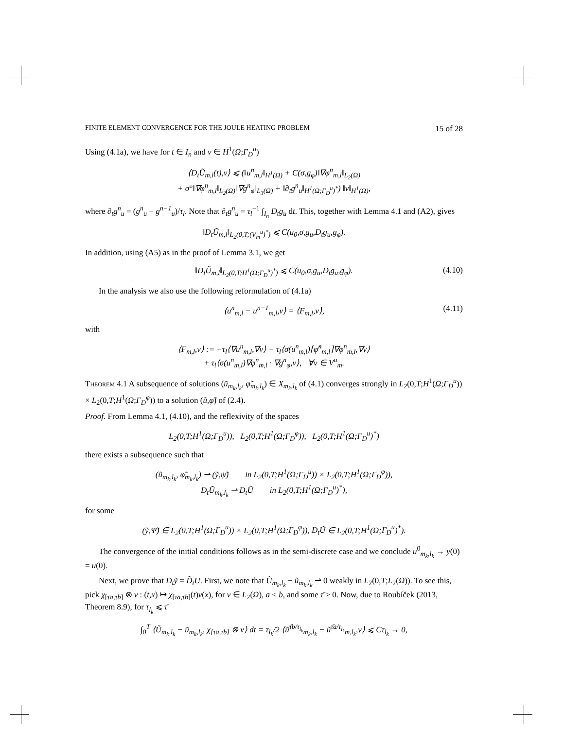FINITE ELEMENT CONVERGENCE FOR THE JOULE HEATING PROBLEM 15 of 28
Using (4.1a), we have for t ∈ I<sub>n</sub> and v ∈ H<sup>1</sup>(Ω;Γ<sub>D</sub><sup>u</sup>)
⟨D<sub>t</sub>Ũ<sub>m,l</sub>(t),v⟩ ⩽ (‖u<sup>n</sup><sub>m,l</sub>‖<sub>H<sup>1</sup>(Ω)</sub> + C(σ,g<sub>φ</sub>)‖∇φ<sup>n</sup><sub>m,l</sub>‖<sub>L<sub>2</sub>(Ω)</sub>
+ σ°‖∇φ<sup>n</sup><sub>m,l</sub>‖<sub>L<sub>2</sub>(Ω)</sub>‖∇g<sup>n</sup><sub>φ</sub>‖<sub>L<sub>3</sub>(Ω)</sub> + ‖∂<sub>t</sub>g<sup>n</sup><sub>u</sub>‖<sub>H<sup>1</sup>(Ω;Γ<sub>D</sub><sup>u</sup>)<sup>*</sup></sub>) ‖v‖<sub>H<sup>1</sup>(Ω)</sub>,
where ∂<sub>t</sub>g<sup>n</sup><sub>u</sub> = (g<sup>n</sup><sub>u</sub> − g<sup>n−1</sup><sub>u</sub>)/τ<sub>l</sub>. Note that ∂<sub>t</sub>g<sup>n</sup><sub>u</sub> = τ<sub>l</sub><sup>−1</sup> ∫<sub>I<sub>n</sub></sub> D<sub>t</sub>g<sub>u</sub> dt. This, together with Lemma 4.1 and (A2), gives
‖D<sub>t</sub>Ũ<sub>m,l</sub>‖<sub>L<sub>2</sub>(0,T;(V<sub>m</sub><sup>u</sup>)<sup>*</sup>)</sub> ⩽ C(u<sub>0</sub>,σ,g<sub>u</sub>,D<sub>t</sub>g<sub>u</sub>,g<sub>φ</sub>).
In addition, using (A5) as in the proof of Lemma 3.1, we get
‖D<sub>t</sub>Ũ<sub>m,l</sub>‖<sub>L<sub>2</sub>(0,T;H<sup>1</sup>(Ω;Γ<sub>D</sub><sup>u</sup>)<sup>*</sup>)</sub> ⩽ C(u<sub>0</sub>,σ,g<sub>u</sub>,D<sub>t</sub>g<sub>u</sub>,g<sub>φ</sub>). (4.10)
In the analysis we also use the following reformulation of (4.1a)
⟨u<sup>n</sup><sub>m,l</sub> − u<sup>n−1</sup><sub>m,l</sub>,v⟩ = ⟨F<sub>m,l</sub>,v⟩, (4.11)
with
⟨F<sub>m,l</sub>,v⟩ := −τ<sub>l</sub>⟨∇u<sup>n</sup><sub>m,l</sub>,∇v⟩ − τ<sub>l</sub>⟨σ(u<sup>n</sup><sub>m,l</sub>)⌈φ̃<sup>n</sup><sub>m,l</sub>⌉∇φ<sup>n</sup><sub>m,l</sub>,∇v⟩
+ τ<sub>l</sub>⟨σ(u<sup>n</sup><sub>m,l</sub>)∇φ<sup>n</sup><sub>m,l</sub> · ∇g<sup>n</sup><sub>φ</sub>,v⟩, ∀v ∈ V<sup>u</sup><sub>m</sub>.
Theorem 4.1 A subsequence of solutions (ũ<sub>m<sub>k</sub>,l<sub>k</sub></sub>, φ̃<sub>m<sub>k</sub>,l<sub>k</sub></sub>) ∈ X<sub>m<sub>k</sub>,l<sub>k</sub></sub> of (4.1) converges strongly in L<sub>2</sub>(0,T;H<sup>1</sup>(Ω;Γ<sub>D</sub><sup>u</sup>)) × L<sub>2</sub>(0,T;H<sup>1</sup>(Ω;Γ<sub>D</sub><sup>φ</sup>)) to a solution (ũ,φ̃) of (2.4).
Proof. From Lemma 4.1, (4.10), and the reflexivity of the spaces
L<sub>2</sub>(0,T;H<sup>1</sup>(Ω;Γ<sub>D</sub><sup>u</sup>)), L<sub>2</sub>(0,T;H<sup>1</sup>(Ω;Γ<sub>D</sub><sup>φ</sup>)), L<sub>2</sub>(0,T;H<sup>1</sup>(Ω;Γ<sub>D</sub><sup>u</sup>)<sup>*</sup>)
there exists a subsequence such that
(ũ<sub>m<sub>k</sub>,l<sub>k</sub></sub>, φ̃<sub>m<sub>k</sub>,l<sub>k</sub></sub>) ⇀ (ỹ,ψ̃) in L<sub>2</sub>(0,T;H<sup>1</sup>(Ω;Γ<sub>D</sub><sup>u</sup>)) × L<sub>2</sub>(0,T;H<sup>1</sup>(Ω;Γ<sub>D</sub><sup>φ</sup>)),
D<sub>t</sub>Ũ<sub>m<sub>k</sub>,l<sub>k</sub></sub> ⇀ D<sub>t</sub>Ũ in L<sub>2</sub>(0,T;H<sup>1</sup>(Ω;Γ<sub>D</sub><sup>u</sup>)<sup>*</sup>),
for some
(ỹ,Ψ̃) ∈ L<sub>2</sub>(0,T;H<sup>1</sup>(Ω;Γ<sub>D</sub><sup>u</sup>)) × L<sub>2</sub>(0,T;H<sup>1</sup>(Ω;Γ<sub>D</sub><sup>φ</sup>)), D<sub>t</sub>Ũ ∈ L<sub>2</sub>(0,T;H<sup>1</sup>(Ω;Γ<sub>D</sub><sup>u</sup>)<sup>*</sup>).
The convergence of the initial conditions follows as in the semi-discrete case and we conclude u<sup>0</sup><sub>m<sub>k</sub>,l<sub>k</sub></sub> → y(0) = u(0).
Next, we prove that D<sub>t</sub>ỹ = D̃<sub>t</sub>U. First, we note that Ũ<sub>m<sub>k</sub>,l<sub>k</sub></sub> − ũ<sub>m<sub>k</sub>,l<sub>k</sub></sub> ⇀ 0 weakly in L<sub>2</sub>(0,T;L<sub>2</sub>(Ω)). To see this, pick χ<sub>[τ̄a,τ̄b]</sub> ⊗ v : (t,x) ↦ χ<sub>[τ̄a,τ̄b]</sub>(t)v(x), for v ∈ L<sub>2</sub>(Ω), a < b, and some τ̄ > 0. Now, due to Roubíček (2013, Theorem 8.9), for τ<sub>l<sub>k</sub></sub> ⩽ τ̄
∫<sub>0</sub><sup>T</sup> ⟨Ũ<sub>m<sub>k</sub>,l<sub>k</sub></sub> − ũ<sub>m<sub>k</sub>,l<sub>k</sub></sub>, χ<sub>[τ̄a,τ̄b]</sub> ⊗ v⟩ dt = τ<sub>l<sub>k</sub></sub>/2 ⟨ũ<sup>τ̄b/τ<sub>l<sub>k</sub></sub></sup><sub>m<sub>k</sub>,l<sub>k</sub></sub> − ũ<sup>τ̄a/τ<sub>l<sub>k</sub></sub></sup><sub>m,l<sub>k</sub></sub>,v⟩ ⩽ Cτ<sub>l<sub>k</sub></sub> → 0,